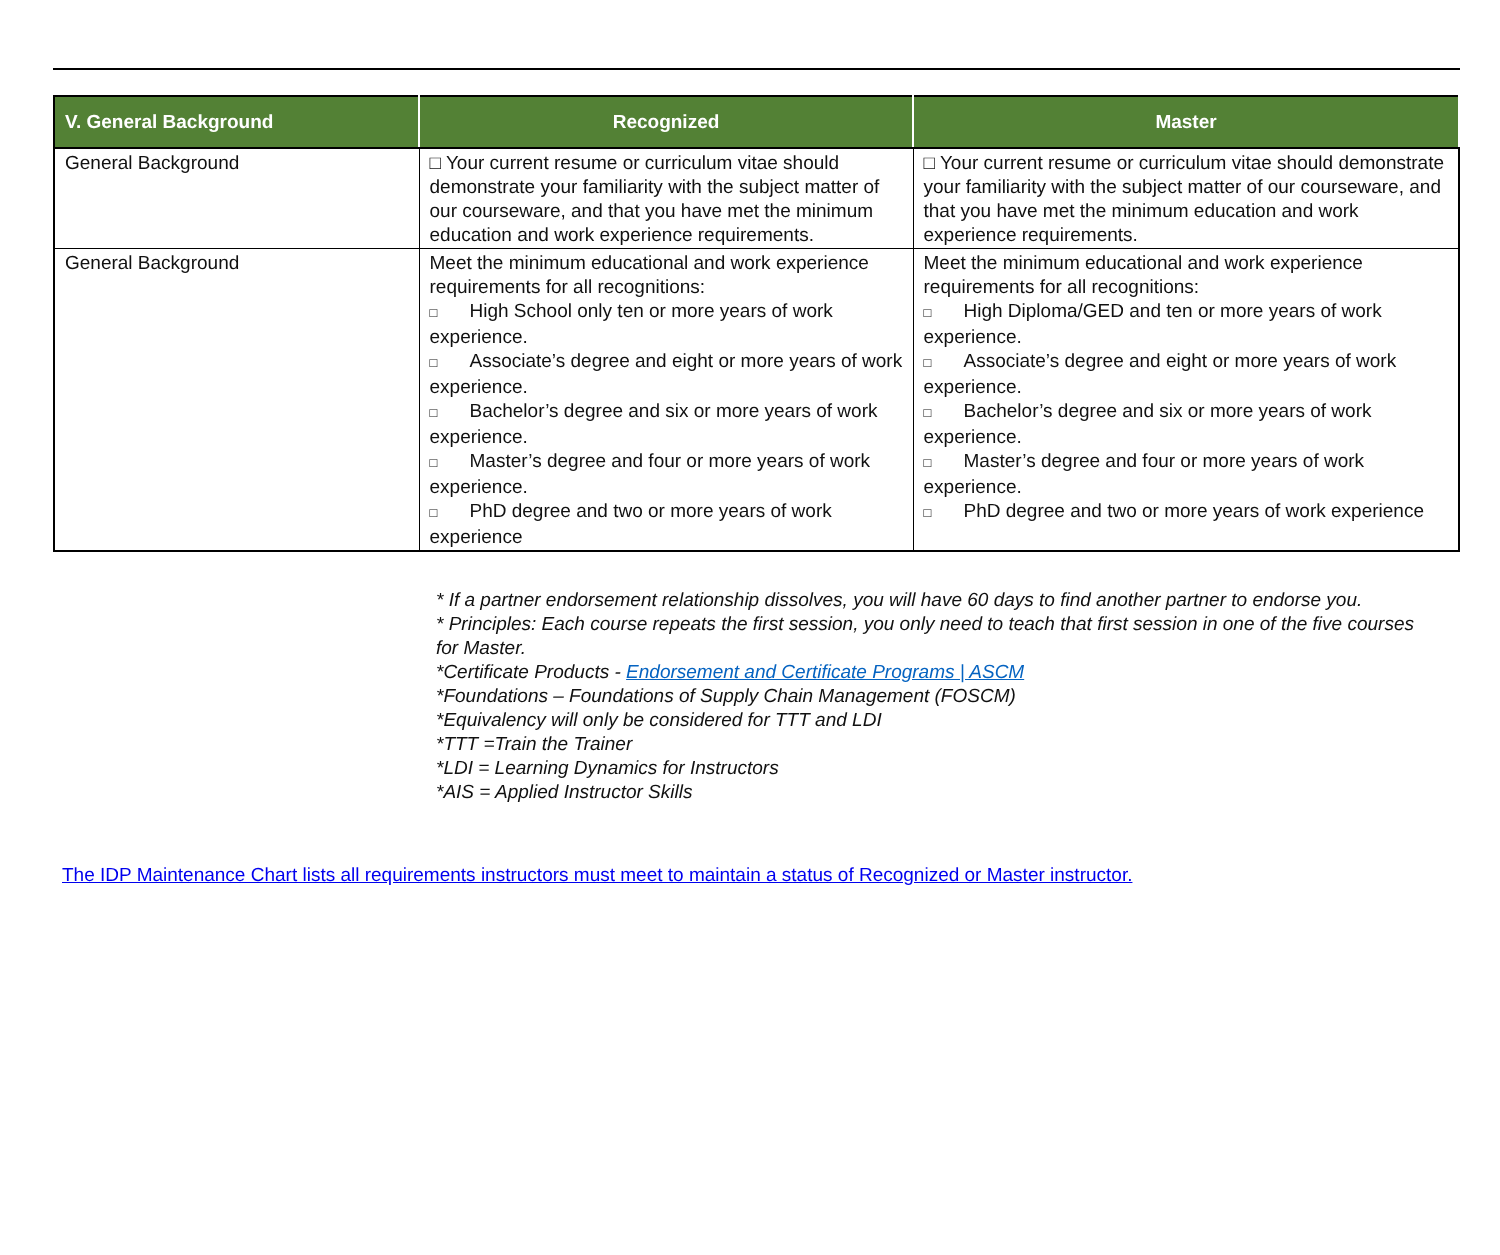| V. General Background | Recognized | Master |
| --- | --- | --- |
| General Background | □ Your current resume or curriculum vitae should demonstrate your familiarity with the subject matter of our courseware, and that you have met the minimum education and work experience requirements. | □ Your current resume or curriculum vitae should demonstrate your familiarity with the subject matter of our courseware, and that you have met the minimum education and work experience requirements. |
| General Background | Meet the minimum educational and work experience requirements for all recognitions: □ High School only ten or more years of work experience. □ Associate’s degree and eight or more years of work experience. □ Bachelor’s degree and six or more years of work experience. □ Master’s degree and four or more years of work experience. □ PhD degree and two or more years of work experience | Meet the minimum educational and work experience requirements for all recognitions: □ High Diploma/GED and ten or more years of work experience. □ Associate’s degree and eight or more years of work experience. □ Bachelor’s degree and six or more years of work experience. □ Master’s degree and four or more years of work experience. □ PhD degree and two or more years of work experience |
* If a partner endorsement relationship dissolves, you will have 60 days to find another partner to endorse you.
* Principles: Each course repeats the first session, you only need to teach that first session in one of the five courses for Master.
*Certificate Products - Endorsement and Certificate Programs | ASCM
*Foundations – Foundations of Supply Chain Management (FOSCM)
*Equivalency will only be considered for TTT and LDI
*TTT =Train the Trainer
*LDI = Learning Dynamics for Instructors
*AIS = Applied Instructor Skills
The IDP Maintenance Chart lists all requirements instructors must meet to maintain a status of Recognized or Master instructor.